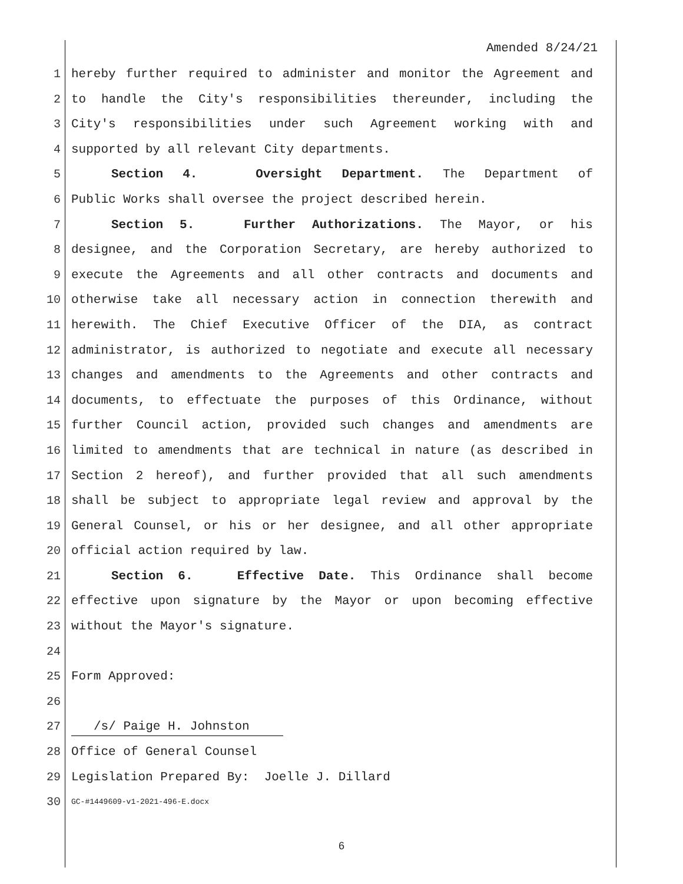Amended 8/24/21
1 hereby further required to administer and monitor the Agreement and
2 to handle the City's responsibilities thereunder, including the
3 City's responsibilities under such Agreement working with and
4 supported by all relevant City departments.
5 Section 4. Oversight Department. The Department of
6 Public Works shall oversee the project described herein.
7 Section 5. Further Authorizations. The Mayor, or his
8 designee, and the Corporation Secretary, are hereby authorized to
9 execute the Agreements and all other contracts and documents and
10 otherwise take all necessary action in connection therewith and
11 herewith. The Chief Executive Officer of the DIA, as contract
12 administrator, is authorized to negotiate and execute all necessary
13 changes and amendments to the Agreements and other contracts and
14 documents, to effectuate the purposes of this Ordinance, without
15 further Council action, provided such changes and amendments are
16 limited to amendments that are technical in nature (as described in
17 Section 2 hereof), and further provided that all such amendments
18 shall be subject to appropriate legal review and approval by the
19 General Counsel, or his or her designee, and all other appropriate
20 official action required by law.
21 Section 6. Effective Date. This Ordinance shall become
22 effective upon signature by the Mayor or upon becoming effective
23 without the Mayor's signature.
24
25 Form Approved:
26
27
/s/ Paige H. Johnston
28 Office of General Counsel
29 Legislation Prepared By: Joelle J. Dillard
30
GC-#1449609-v1-2021-496-E.docx
6